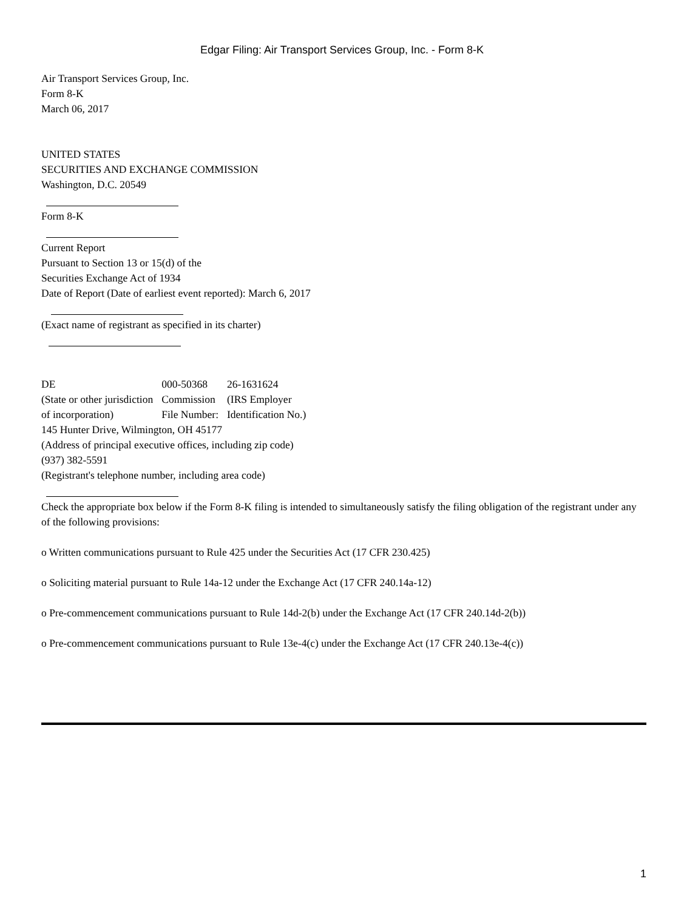Edgar Filing: Air Transport Services Group, Inc. - Form 8-K
Air Transport Services Group, Inc.
Form 8-K
March 06, 2017
UNITED STATES
SECURITIES AND EXCHANGE COMMISSION
Washington, D.C. 20549
Form 8-K
Current Report
Pursuant to Section 13 or 15(d) of the
Securities Exchange Act of 1934
Date of Report (Date of earliest event reported): March 6, 2017
(Exact name of registrant as specified in its charter)
| DE | 000-50368 | 26-1631624 |
| (State or other jurisdiction of incorporation) | Commission File Number: | (IRS Employer Identification No.) |
145 Hunter Drive, Wilmington, OH 45177
(Address of principal executive offices, including zip code)
(937) 382-5591
(Registrant's telephone number, including area code)
Check the appropriate box below if the Form 8-K filing is intended to simultaneously satisfy the filing obligation of the registrant under any of the following provisions:
o Written communications pursuant to Rule 425 under the Securities Act (17 CFR 230.425)
o Soliciting material pursuant to Rule 14a-12 under the Exchange Act (17 CFR 240.14a-12)
o Pre-commencement communications pursuant to Rule 14d-2(b) under the Exchange Act (17 CFR 240.14d-2(b))
o Pre-commencement communications pursuant to Rule 13e-4(c) under the Exchange Act (17 CFR 240.13e-4(c))
1